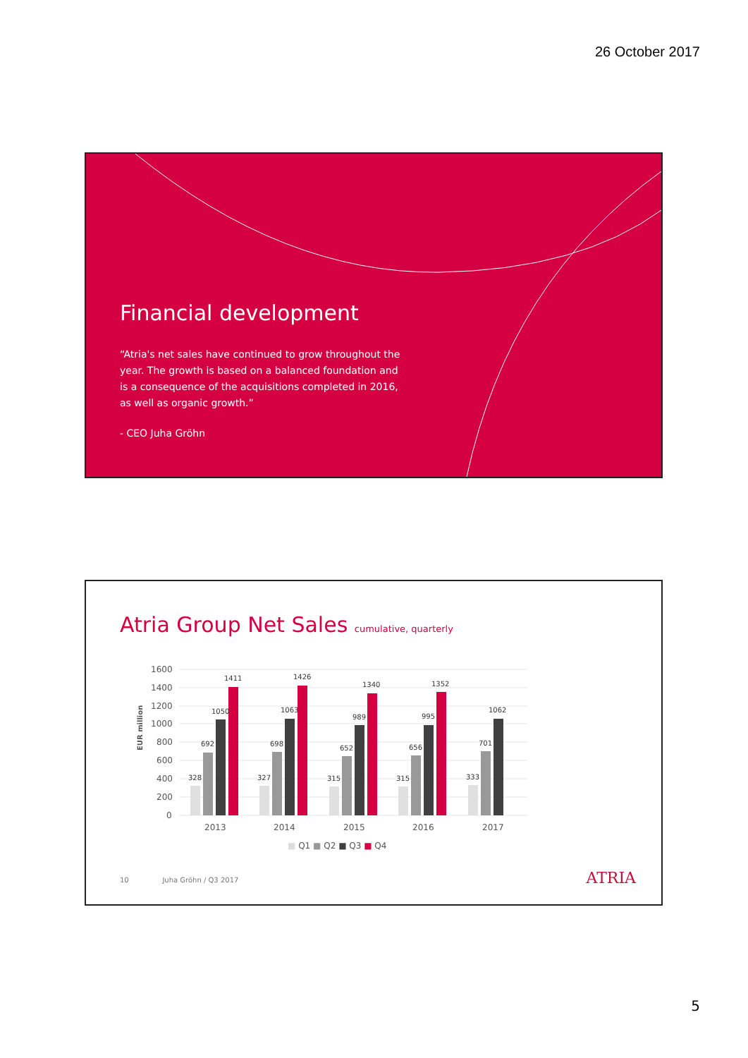26 October 2017
Financial development
“Atria's net sales have continued to grow throughout the year. The growth is based on a balanced foundation and is a consequence of the acquisitions completed in 2016, as well as organic growth.”
- CEO Juha Gröhn
Atria Group Net Sales cumulative, quarterly
EUR million
1600
1400
1200
1000
800
600
400
200
0
328
692
1050
1411
327
698
1063
1426
315
652
989
1340
315
656
995
1352
333
701
1062
2013
2014
2015
2016
2017
■ Q1 ■ Q2 ■ Q3 ■ Q4
10 Juha Gröhn / Q3 2017
ATRIA
5